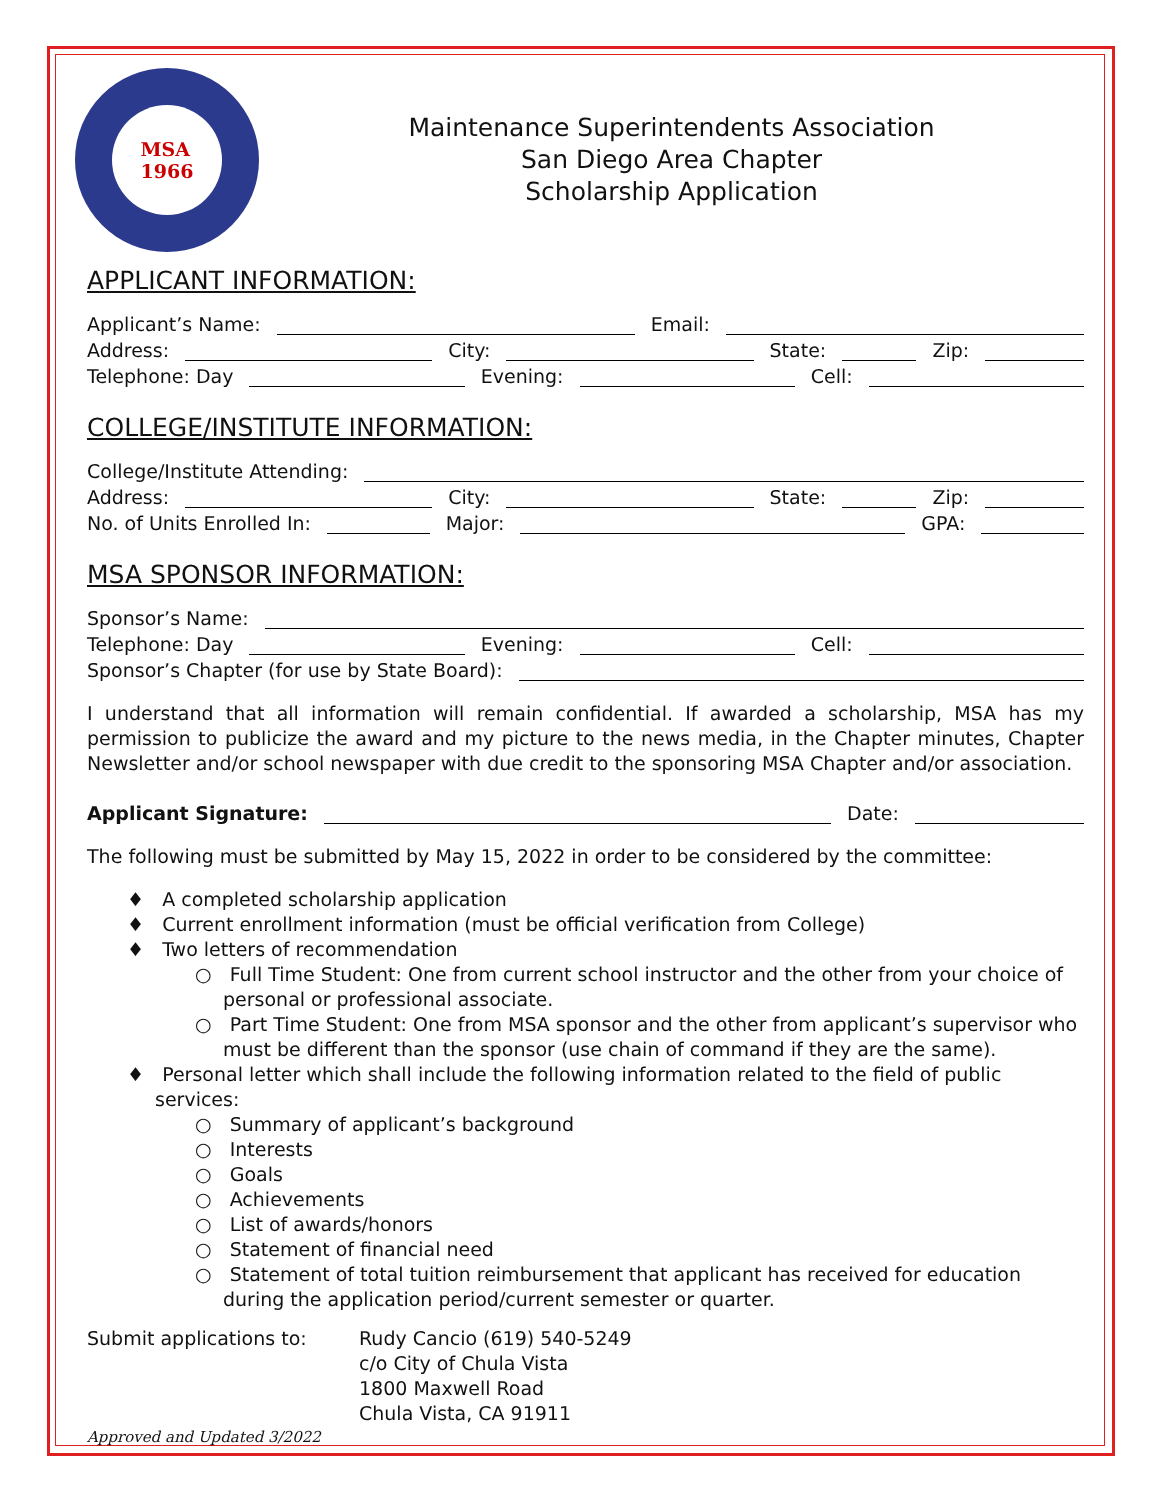MSA
1966
Maintenance Superintendents Association
San Diego Area Chapter
Scholarship Application
APPLICANT INFORMATION:
Applicant’s Name:
Email:
Address:
City:
State:
Zip:
Telephone: Day
Evening:
Cell:
COLLEGE/INSTITUTE INFORMATION:
College/Institute Attending:
Address:
City:
State:
Zip:
No. of Units Enrolled In:
Major:
GPA:
MSA SPONSOR INFORMATION:
Sponsor’s Name:
Telephone: Day
Evening:
Cell:
Sponsor’s Chapter (for use by State Board):
I understand that all information will remain confidential. If awarded a scholarship, MSA has my permission to publicize the award and my picture to the news media, in the Chapter minutes, Chapter Newsletter and/or school newspaper with due credit to the sponsoring MSA Chapter and/or association.
Applicant Signature:
Date:
The following must be submitted by May 15, 2022 in order to be considered by the committee:
♦ A completed scholarship application
♦ Current enrollment information (must be official verification from College)
♦ Two letters of recommendation
○ Full Time Student: One from current school instructor and the other from your choice of personal or professional associate.
○ Part Time Student: One from MSA sponsor and the other from applicant’s supervisor who must be different than the sponsor (use chain of command if they are the same).
♦ Personal letter which shall include the following information related to the field of public services:
○ Summary of applicant’s background
○ Interests
○ Goals
○ Achievements
○ List of awards/honors
○ Statement of financial need
○ Statement of total tuition reimbursement that applicant has received for education during the application period/current semester or quarter.
Submit applications to: Rudy Cancio (619) 540-5249
c/o City of Chula Vista
1800 Maxwell Road
Chula Vista, CA 91911
Approved and Updated 3/2022